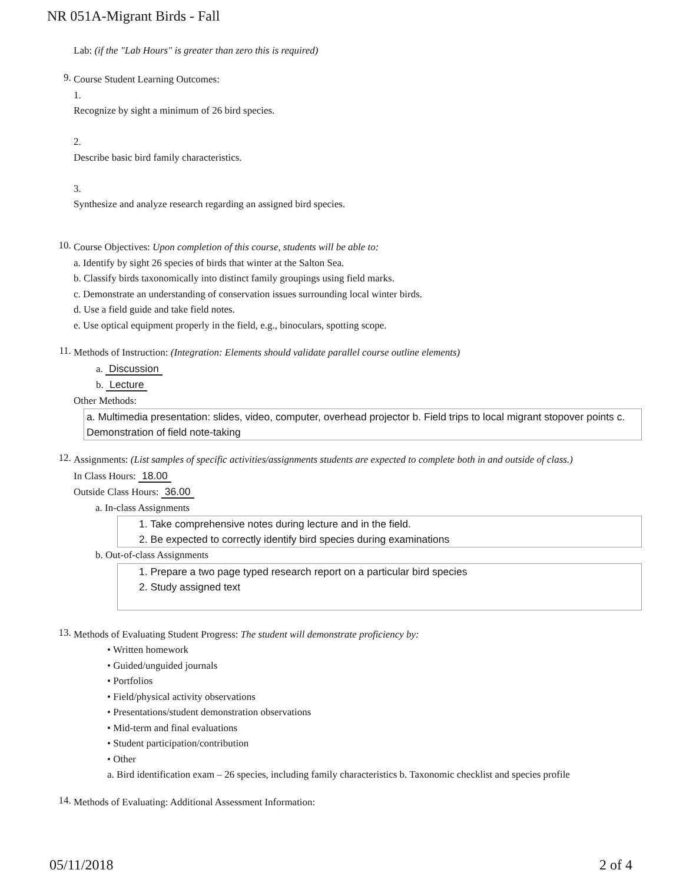NR 051A-Migrant Birds - Fall
Lab: (if the "Lab Hours" is greater than zero this is required)
9.
Course Student Learning Outcomes:
1.
Recognize by sight a minimum of 26 bird species.
2.
Describe basic bird family characteristics.
3.
Synthesize and analyze research regarding an assigned bird species.
10.
Course Objectives: Upon completion of this course, students will be able to:
a. Identify by sight 26 species of birds that winter at the Salton Sea.
b. Classify birds taxonomically into distinct family groupings using field marks.
c. Demonstrate an understanding of conservation issues surrounding local winter birds.
d. Use a field guide and take field notes.
e. Use optical equipment properly in the field, e.g., binoculars, spotting scope.
11.
Methods of Instruction: (Integration: Elements should validate parallel course outline elements)
a. Discussion
b. Lecture
Other Methods:
a. Multimedia presentation: slides, video, computer, overhead projector b. Field trips to local migrant stopover points c. Demonstration of field note-taking
12.
Assignments: (List samples of specific activities/assignments students are expected to complete both in and outside of class.)
In Class Hours: 18.00
Outside Class Hours: 36.00
a. In-class Assignments
1. Take comprehensive notes during lecture and in the field.
2. Be expected to correctly identify bird species during examinations
b. Out-of-class Assignments
1. Prepare a two page typed research report on a particular bird species
2. Study assigned text
13.
Methods of Evaluating Student Progress: The student will demonstrate proficiency by:
• Written homework
• Guided/unguided journals
• Portfolios
• Field/physical activity observations
• Presentations/student demonstration observations
• Mid-term and final evaluations
• Student participation/contribution
• Other
a. Bird identification exam – 26 species, including family characteristics b. Taxonomic checklist and species profile
14.
Methods of Evaluating: Additional Assessment Information:
05/11/2018 2 of 4